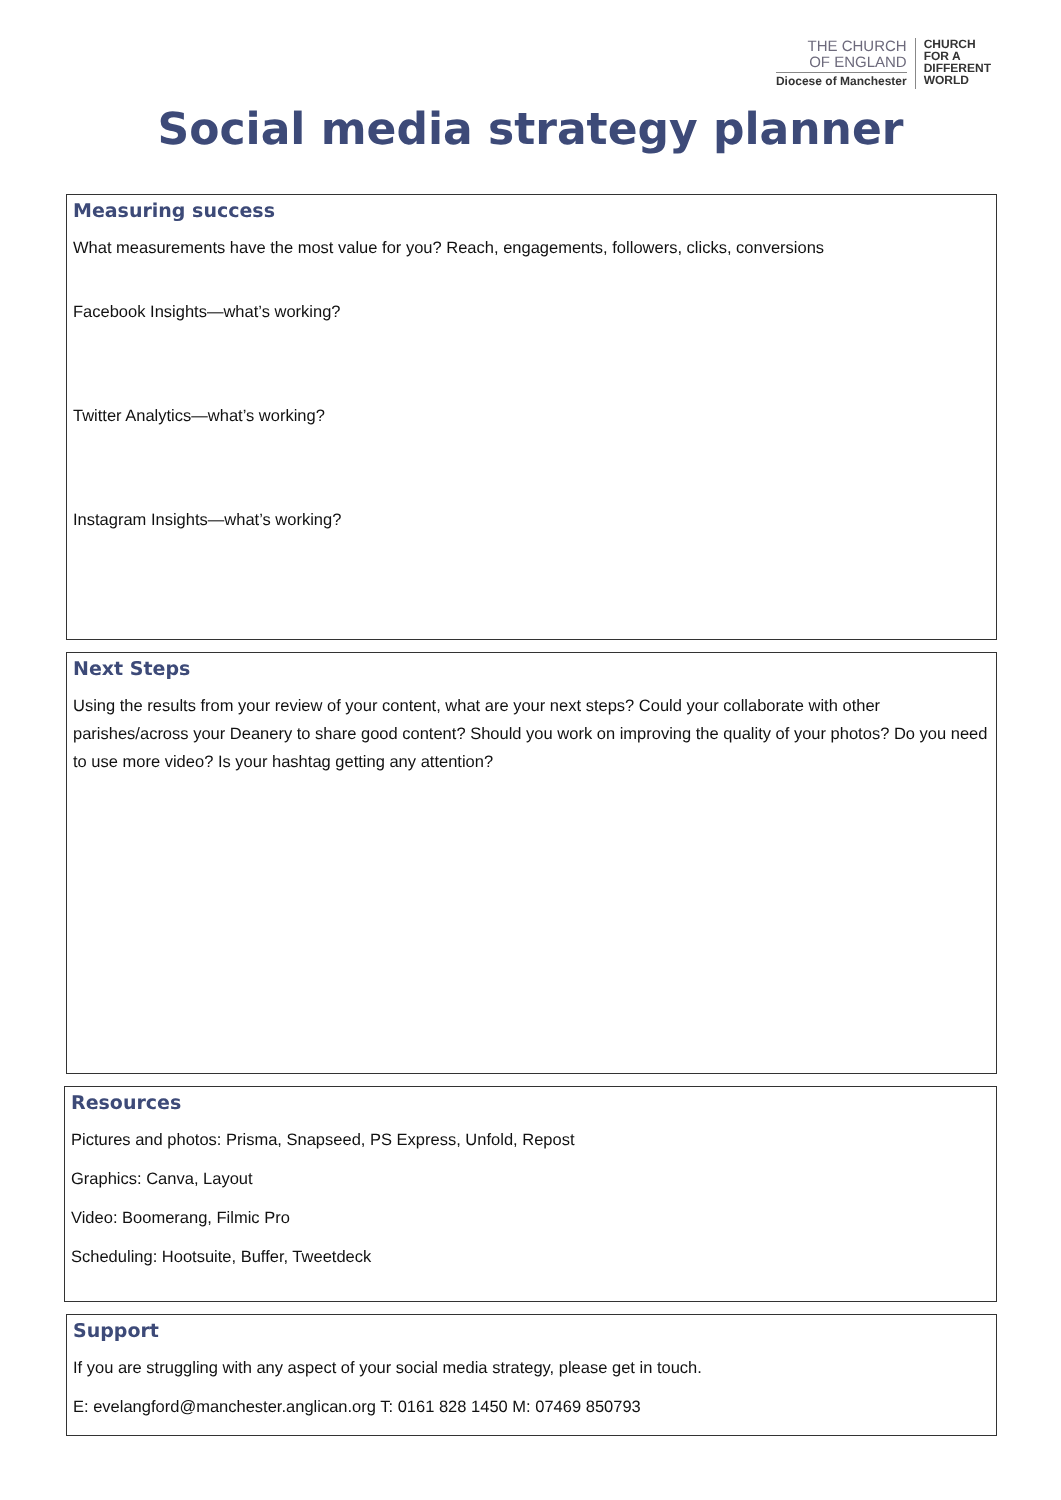THE CHURCH
OF ENGLAND
Diocese of Manchester
CHURCH
FOR A
DIFFERENT
WORLD
Social media strategy planner
Measuring success
What measurements have the most value for you? Reach, engagements, followers, clicks, conversions
Facebook Insights—what’s working?
Twitter Analytics—what’s working?
Instagram Insights—what’s working?
Next Steps
Using the results from your review of your content, what are your next steps? Could your collaborate with other parishes/across your Deanery to share good content? Should you work on improving the quality of your photos? Do you need to use more video? Is your hashtag getting any attention?
Resources
Pictures and photos: Prisma, Snapseed, PS Express, Unfold, Repost
Graphics: Canva, Layout
Video: Boomerang, Filmic Pro
Scheduling: Hootsuite, Buffer, Tweetdeck
Support
If you are struggling with any aspect of your social media strategy, please get in touch.
E: evelangford@manchester.anglican.org T: 0161 828 1450 M: 07469 850793